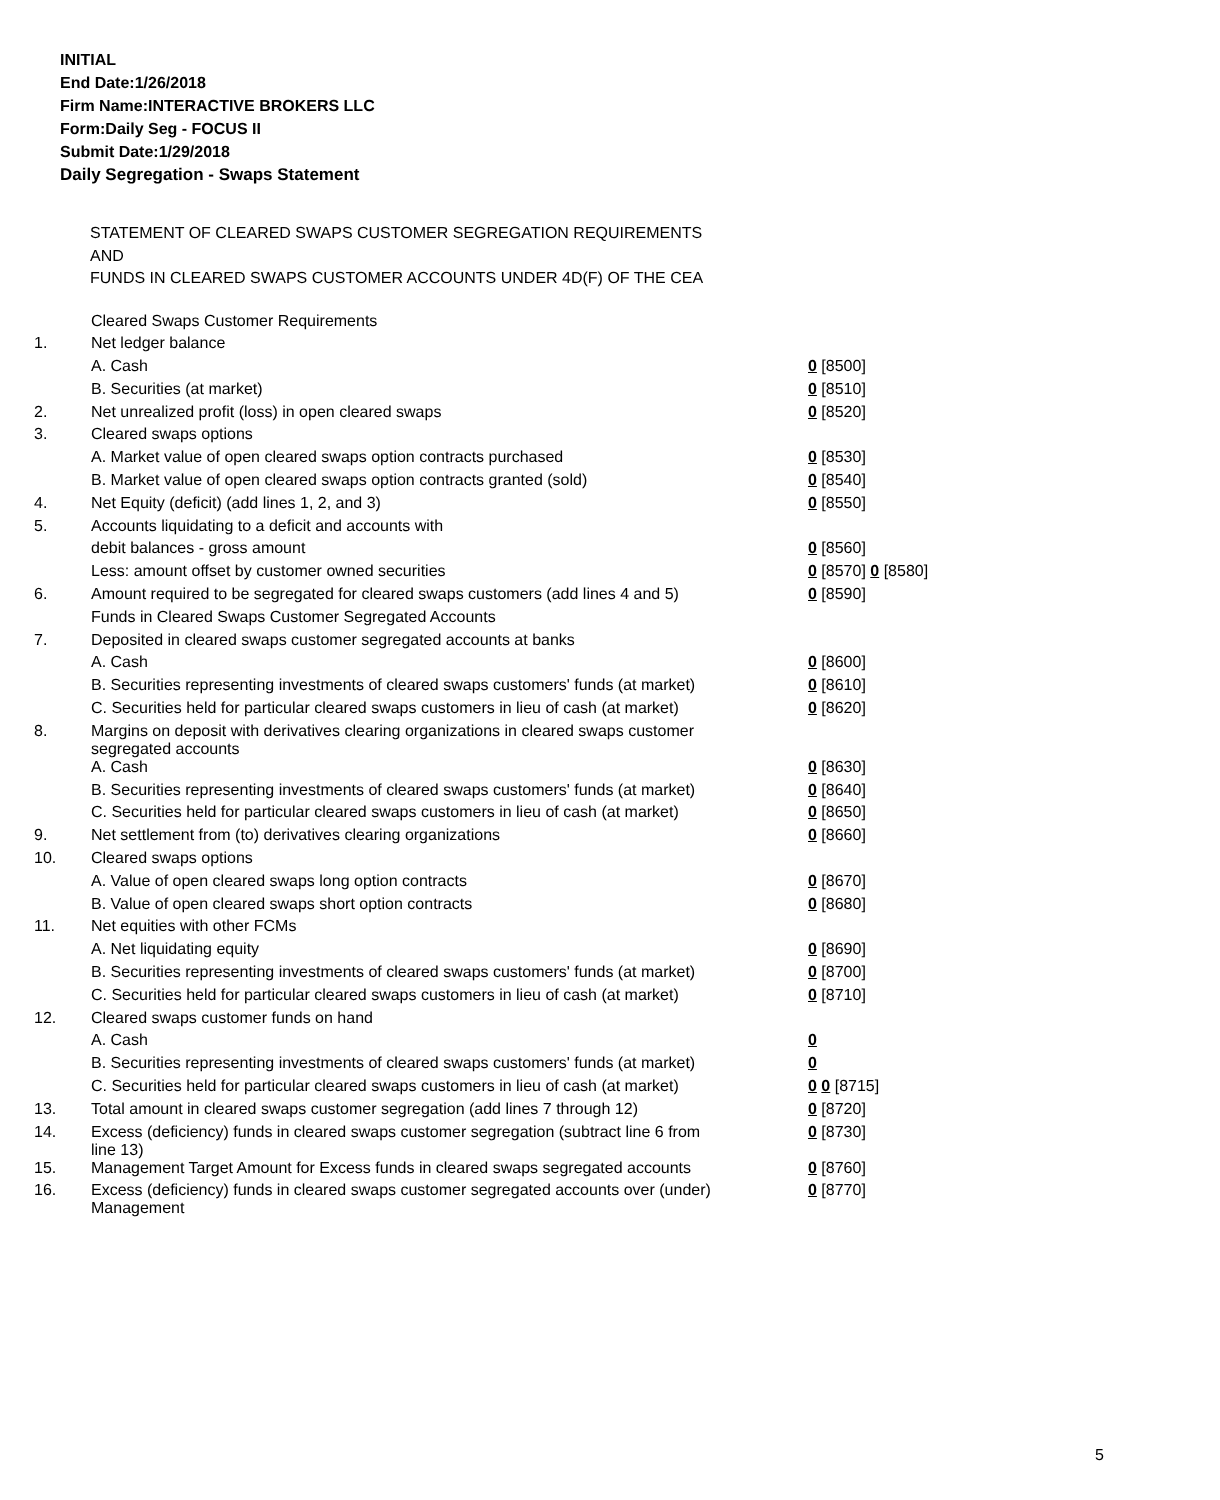INITIAL
End Date:1/26/2018
Firm Name:INTERACTIVE BROKERS LLC
Form:Daily Seg - FOCUS II
Submit Date:1/29/2018
Daily Segregation - Swaps Statement
STATEMENT OF CLEARED SWAPS CUSTOMER SEGREGATION REQUIREMENTS
AND
FUNDS IN CLEARED SWAPS CUSTOMER ACCOUNTS UNDER 4D(F) OF THE CEA
| | Cleared Swaps Customer Requirements | |
| 1. | Net ledger balance | |
| | A. Cash | 0 [8500] |
| | B. Securities (at market) | 0 [8510] |
| 2. | Net unrealized profit (loss) in open cleared swaps | 0 [8520] |
| 3. | Cleared swaps options | |
| | A. Market value of open cleared swaps option contracts purchased | 0 [8530] |
| | B. Market value of open cleared swaps option contracts granted (sold) | 0 [8540] |
| 4. | Net Equity (deficit) (add lines 1, 2, and 3) | 0 [8550] |
| 5. | Accounts liquidating to a deficit and accounts with | |
| | debit balances - gross amount | 0 [8560] |
| | Less: amount offset by customer owned securities | 0 [8570] 0 [8580] |
| 6. | Amount required to be segregated for cleared swaps customers (add lines 4 and 5) | 0 [8590] |
| | Funds in Cleared Swaps Customer Segregated Accounts | |
| 7. | Deposited in cleared swaps customer segregated accounts at banks | |
| | A. Cash | 0 [8600] |
| | B. Securities representing investments of cleared swaps customers' funds (at market) | 0 [8610] |
| | C. Securities held for particular cleared swaps customers in lieu of cash (at market) | 0 [8620] |
| 8. | Margins on deposit with derivatives clearing organizations in cleared swaps customer segregated accounts | |
| | A. Cash | 0 [8630] |
| | B. Securities representing investments of cleared swaps customers' funds (at market) | 0 [8640] |
| | C. Securities held for particular cleared swaps customers in lieu of cash (at market) | 0 [8650] |
| 9. | Net settlement from (to) derivatives clearing organizations | 0 [8660] |
| 10. | Cleared swaps options | |
| | A. Value of open cleared swaps long option contracts | 0 [8670] |
| | B. Value of open cleared swaps short option contracts | 0 [8680] |
| 11. | Net equities with other FCMs | |
| | A. Net liquidating equity | 0 [8690] |
| | B. Securities representing investments of cleared swaps customers' funds (at market) | 0 [8700] |
| | C. Securities held for particular cleared swaps customers in lieu of cash (at market) | 0 [8710] |
| 12. | Cleared swaps customer funds on hand | |
| | A. Cash | 0 |
| | B. Securities representing investments of cleared swaps customers' funds (at market) | 0 |
| | C. Securities held for particular cleared swaps customers in lieu of cash (at market) | 0 0 [8715] |
| 13. | Total amount in cleared swaps customer segregation (add lines 7 through 12) | 0 [8720] |
| 14. | Excess (deficiency) funds in cleared swaps customer segregation (subtract line 6 from line 13) | 0 [8730] |
| 15. | Management Target Amount for Excess funds in cleared swaps segregated accounts | 0 [8760] |
| 16. | Excess (deficiency) funds in cleared swaps customer segregated accounts over (under) Management | 0 [8770] |
5